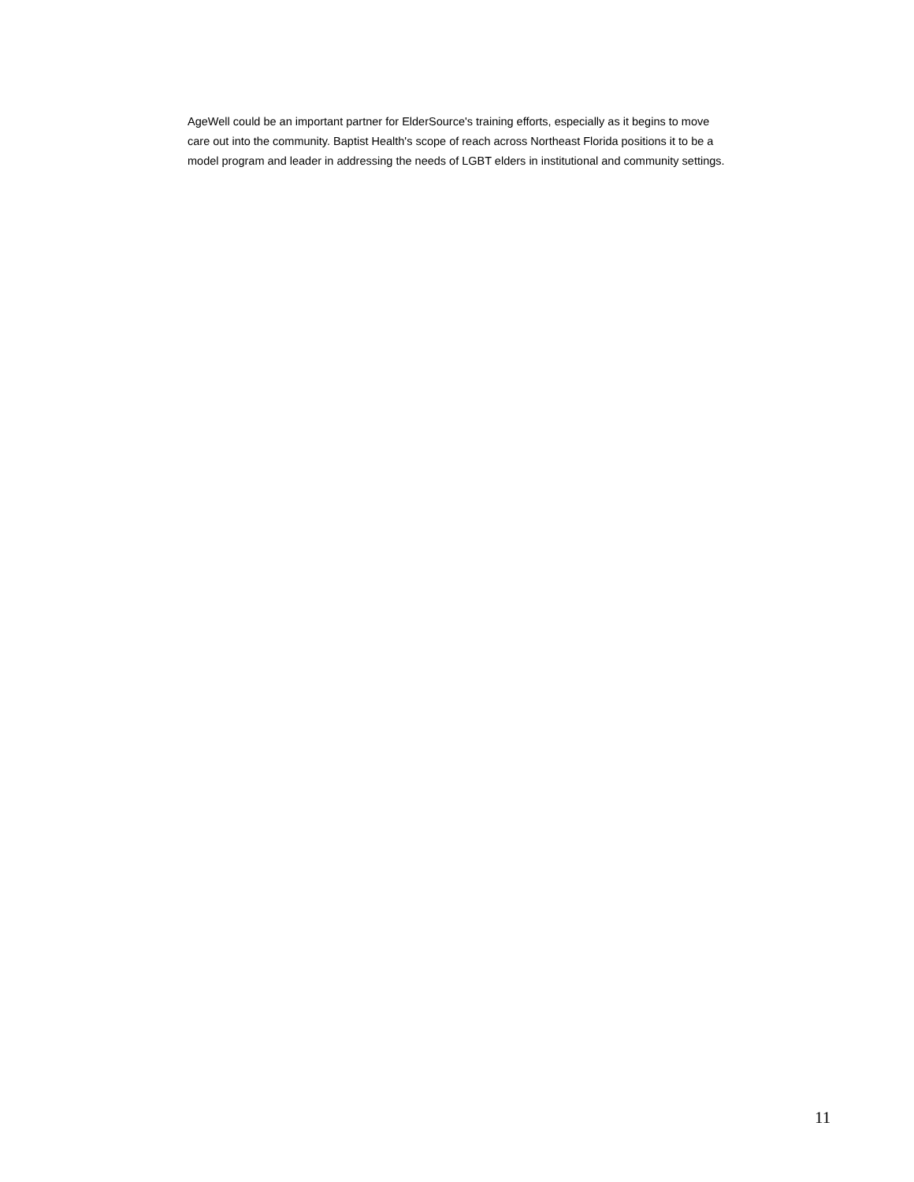AgeWell could be an important partner for ElderSource's training efforts, especially as it begins to move
care out into the community. Baptist Health's scope of reach across Northeast Florida positions it to be a
model program and leader in addressing the needs of LGBT elders in institutional and community settings.
11